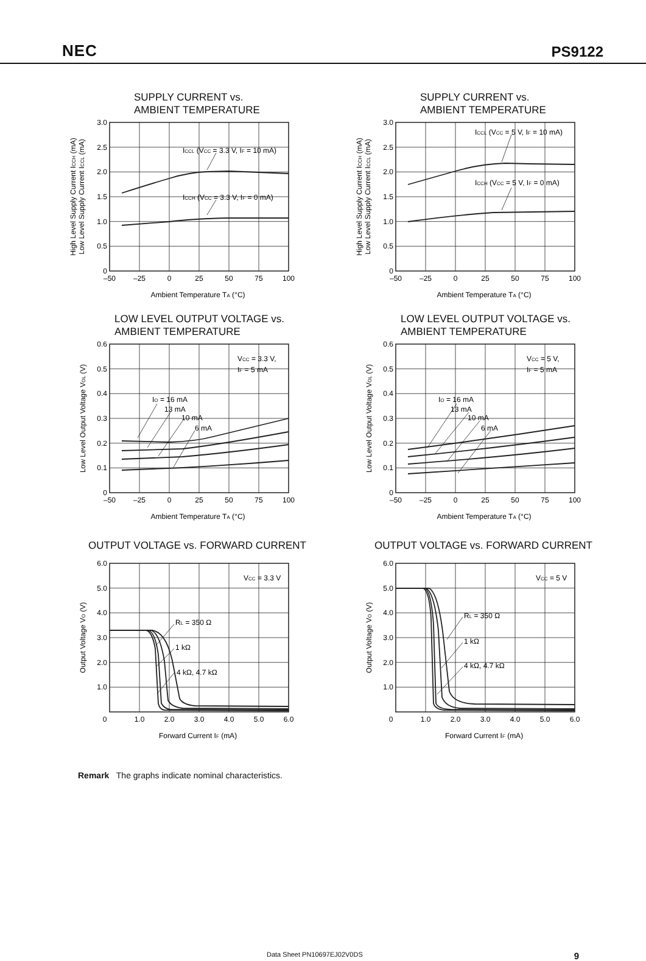NEC PS9122
SUPPLY CURRENT vs.
AMBIENT TEMPERATURE
ICCL (VCC = 3.3 V, IF = 10 mA)
ICCH (VCC = 3.3 V, IF = 0 mA)
3.0
2.5
2.0
1.5
1.0
0.5
0
–50
–25
0
25
50
75
100
Ambient Temperature TA (°C)
High Level Supply Current ICCH (mA)
Low Level Supply Current ICCL (mA)
SUPPLY CURRENT vs.
AMBIENT TEMPERATURE
ICCL (VCC = 5 V, IF = 10 mA)
ICCH (VCC = 5 V, IF = 0 mA)
3.0
2.5
2.0
1.5
1.0
0.5
0
–50
–25
0
25
50
75
100
Ambient Temperature TA (°C)
High Level Supply Current ICCH (mA)
Low Level Supply Current ICCL (mA)
LOW LEVEL OUTPUT VOLTAGE vs.
AMBIENT TEMPERATURE
IO = 16 mA
13 mA
10 mA
6 mA
VCC = 3.3 V,
IF = 5 mA
0.6
0.5
0.4
0.3
0.2
0.1
0
–50
–25
0
25
50
75
100
Ambient Temperature TA (°C)
Low Level Output Voltage VOL (V)
LOW LEVEL OUTPUT VOLTAGE vs.
AMBIENT TEMPERATURE
IO = 16 mA
13 mA
10 mA
6 mA
VCC = 5 V,
IF = 5 mA
0.6
0.5
0.4
0.3
0.2
0.1
0
–50
–25
0
25
50
75
100
Ambient Temperature TA (°C)
Low Level Output Voltage VOL (V)
OUTPUT VOLTAGE vs. FORWARD CURRENT
RL = 350 Ω
1 kΩ
4 kΩ, 4.7 kΩ
VCC = 3.3 V
6.0
5.0
4.0
3.0
2.0
1.0
0
1.0
2.0
3.0
4.0
5.0
6.0
Forward Current IF (mA)
Output Voltage VO (V)
OUTPUT VOLTAGE vs. FORWARD CURRENT
RL = 350 Ω
1 kΩ
4 kΩ, 4.7 kΩ
VCC = 5 V
6.0
5.0
4.0
3.0
2.0
1.0
0
1.0
2.0
3.0
4.0
5.0
6.0
Forward Current IF (mA)
Output Voltage VO (V)
Remark The graphs indicate nominal characteristics.
Data Sheet PN10697EJ02V0DS 9